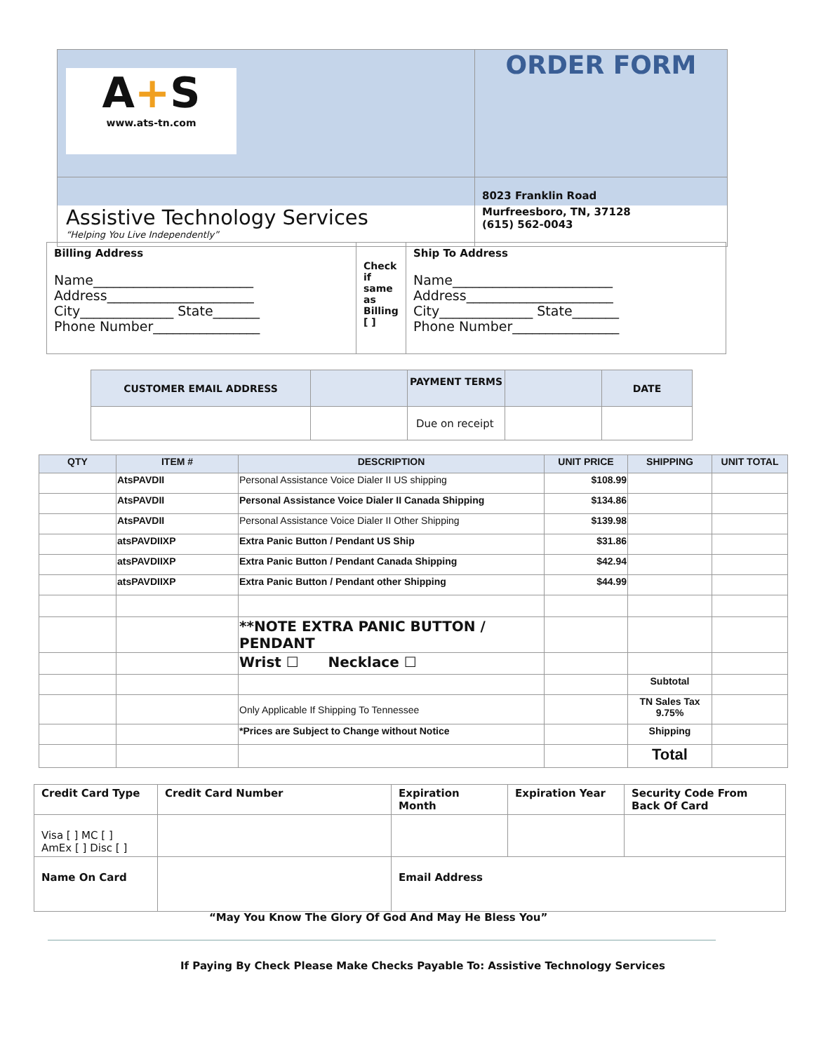| A + S www.ats-tn.com | ORDER FORM |
| Assistive Technology Services “Helping You Live Independently” | 8023 Franklin Road Murfreesboro, TN, 37128 (615) 562-0043 |
| Billing Address Name________________________ Address______________________ City______________ State_______ Phone Number________________ | Check if same as Billing [ ] | Ship To Address Name________________________ Address______________________ City______________ State_______ Phone Number________________ |
| CUSTOMER EMAIL ADDRESS | | PAYMENT TERMS | | DATE |
| | | Due on receipt | | |
| QTY | ITEM # | DESCRIPTION | UNIT PRICE | SHIPPING | UNIT TOTAL |
| --- | --- | --- | --- | --- | --- |
| | AtsPAVDII | Personal Assistance Voice Dialer II US shipping | $108.99 | | |
| | AtsPAVDII | Personal Assistance Voice Dialer II Canada Shipping | $134.86 | | |
| | AtsPAVDII | Personal Assistance Voice Dialer II Other Shipping | $139.98 | | |
| | atsPAVDIIXP | Extra Panic Button / Pendant US Ship | $31.86 | | |
| | atsPAVDIIXP | Extra Panic Button / Pendant Canada Shipping | $42.94 | | |
| | atsPAVDIIXP | Extra Panic Button / Pendant other Shipping | $44.99 | | |
| | | **NOTE EXTRA PANIC BUTTON / PENDANT | | | |
| | | Wrist ☐ Necklace ☐ | | | |
| | | | | Subtotal | |
| | | Only Applicable If Shipping To Tennessee | | TN Sales Tax 9.75% | |
| | | *Prices are Subject to Change without Notice | | Shipping | |
| | | | | Total | |
| Credit Card Type | Credit Card Number | Expiration Month | Expiration Year | Security Code From Back Of Card |
| Visa [ ] MC [ ] AmEx [ ] Disc [ ] | | | | |
| Name On Card | | Email Address | | |
“May You Know The Glory Of God And May He Bless You”
If Paying By Check Please Make Checks Payable To: Assistive Technology Services